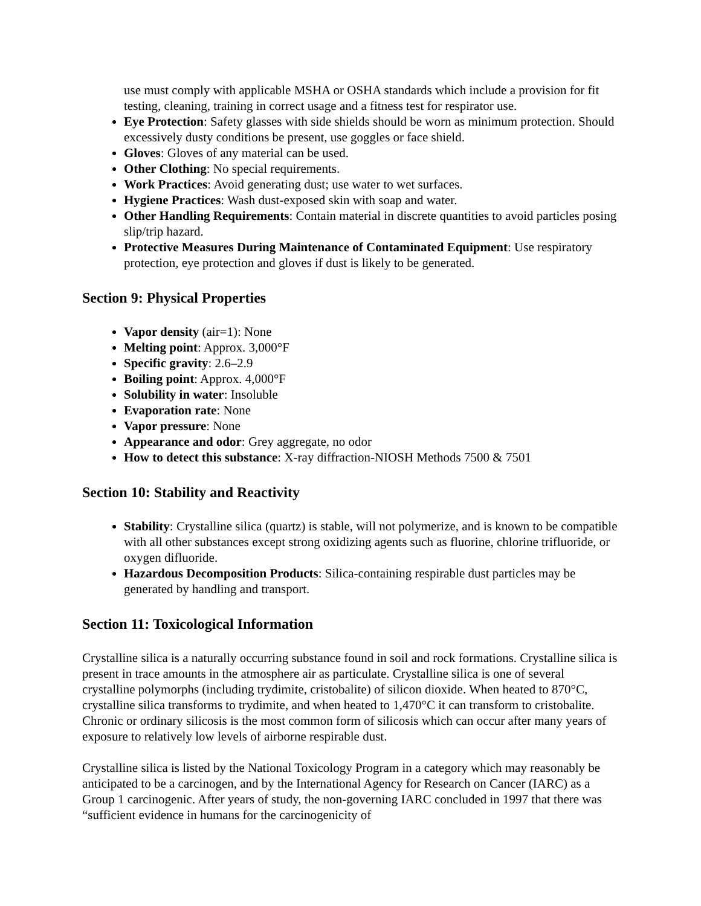use must comply with applicable MSHA or OSHA standards which include a provision for fit testing, cleaning, training in correct usage and a fitness test for respirator use.
Eye Protection: Safety glasses with side shields should be worn as minimum protection. Should excessively dusty conditions be present, use goggles or face shield.
Gloves: Gloves of any material can be used.
Other Clothing: No special requirements.
Work Practices: Avoid generating dust; use water to wet surfaces.
Hygiene Practices: Wash dust-exposed skin with soap and water.
Other Handling Requirements: Contain material in discrete quantities to avoid particles posing slip/trip hazard.
Protective Measures During Maintenance of Contaminated Equipment: Use respiratory protection, eye protection and gloves if dust is likely to be generated.
Section 9: Physical Properties
Vapor density (air=1): None
Melting point: Approx. 3,000°F
Specific gravity: 2.6–2.9
Boiling point: Approx. 4,000°F
Solubility in water: Insoluble
Evaporation rate: None
Vapor pressure: None
Appearance and odor: Grey aggregate, no odor
How to detect this substance: X-ray diffraction-NIOSH Methods 7500 & 7501
Section 10: Stability and Reactivity
Stability: Crystalline silica (quartz) is stable, will not polymerize, and is known to be compatible with all other substances except strong oxidizing agents such as fluorine, chlorine trifluoride, or oxygen difluoride.
Hazardous Decomposition Products: Silica-containing respirable dust particles may be generated by handling and transport.
Section 11: Toxicological Information
Crystalline silica is a naturally occurring substance found in soil and rock formations. Crystalline silica is present in trace amounts in the atmosphere air as particulate. Crystalline silica is one of several crystalline polymorphs (including trydimite, cristobalite) of silicon dioxide. When heated to 870°C, crystalline silica transforms to trydimite, and when heated to 1,470°C it can transform to cristobalite. Chronic or ordinary silicosis is the most common form of silicosis which can occur after many years of exposure to relatively low levels of airborne respirable dust.
Crystalline silica is listed by the National Toxicology Program in a category which may reasonably be anticipated to be a carcinogen, and by the International Agency for Research on Cancer (IARC) as a Group 1 carcinogenic. After years of study, the non-governing IARC concluded in 1997 that there was “sufficient evidence in humans for the carcinogenicity of